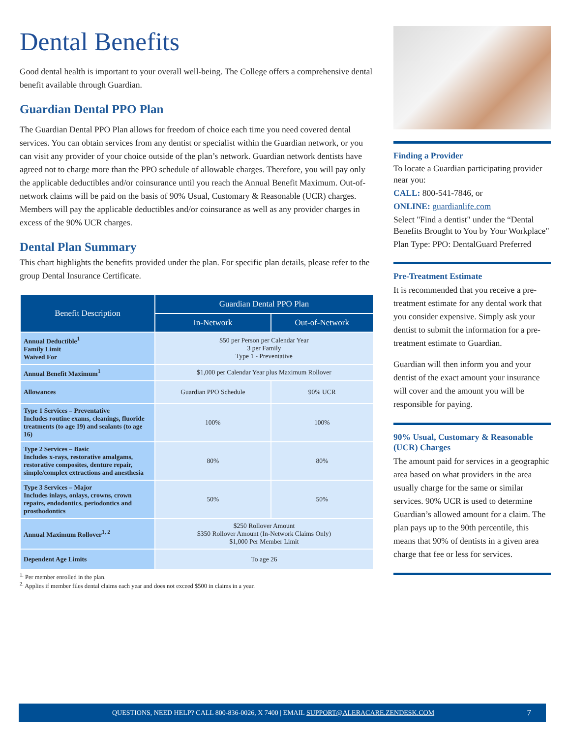Dental Benefits
Good dental health is important to your overall well-being. The College offers a comprehensive dental benefit available through Guardian.
Guardian Dental PPO Plan
The Guardian Dental PPO Plan allows for freedom of choice each time you need covered dental services. You can obtain services from any dentist or specialist within the Guardian network, or you can visit any provider of your choice outside of the plan’s network. Guardian network dentists have agreed not to charge more than the PPO schedule of allowable charges. Therefore, you will pay only the applicable deductibles and/or coinsurance until you reach the Annual Benefit Maximum. Out-of-network claims will be paid on the basis of 90% Usual, Customary & Reasonable (UCR) charges. Members will pay the applicable deductibles and/or coinsurance as well as any provider charges in excess of the 90% UCR charges.
Dental Plan Summary
This chart highlights the benefits provided under the plan. For specific plan details, please refer to the group Dental Insurance Certificate.
| Benefit Description | Guardian Dental PPO Plan | |
| --- | --- | --- |
| | In-Network | Out-of-Network |
| Annual Deductible<sup>1</sup> Family Limit Waived For | $50 per Person per Calendar Year 3 per Family Type 1 - Preventative | |
| Annual Benefit Maximum<sup>1</sup> | $1,000 per Calendar Year plus Maximum Rollover | |
| Allowances | Guardian PPO Schedule | 90% UCR |
| Type 1 Services – Preventative Includes routine exams, cleanings, fluoride treatments (to age 19) and sealants (to age 16) | 100% | 100% |
| Type 2 Services – Basic Includes x-rays, restorative amalgams, restorative composites, denture repair, simple/complex extractions and anesthesia | 80% | 80% |
| Type 3 Services – Major Includes inlays, onlays, crowns, crown repairs, endodontics, periodontics and prosthodontics | 50% | 50% |
| Annual Maximum Rollover<sup>1, 2</sup> | $250 Rollover Amount $350 Rollover Amount (In-Network Claims Only) $1,000 Per Member Limit | |
| Dependent Age Limits | To age 26 | |
<sup>1.</sup> Per member enrolled in the plan.
<sup>2.</sup> Applies if member files dental claims each year and does not exceed $500 in claims in a year.
Finding a Provider
To locate a Guardian participating provider near you:
CALL: 800-541-7846, or
ONLINE: guardianlife.com
Select "Find a dentist" under the “Dental Benefits Brought to You by Your Workplace"
Plan Type: PPO: DentalGuard Preferred
Pre-Treatment Estimate
It is recommended that you receive a pre-treatment estimate for any dental work that you consider expensive. Simply ask your dentist to submit the information for a pre-treatment estimate to Guardian.
Guardian will then inform you and your dentist of the exact amount your insurance will cover and the amount you will be responsible for paying.
90% Usual, Customary & Reasonable (UCR) Charges
The amount paid for services in a geographic area based on what providers in the area usually charge for the same or similar services. 90% UCR is used to determine Guardian’s allowed amount for a claim. The plan pays up to the 90th percentile, this means that 90% of dentists in a given area charge that fee or less for services.
QUESTIONS, NEED HELP? CALL 800-836-0026, X 7400 | EMAIL SUPPORT@ALERACARE.ZENDESK.COM 7